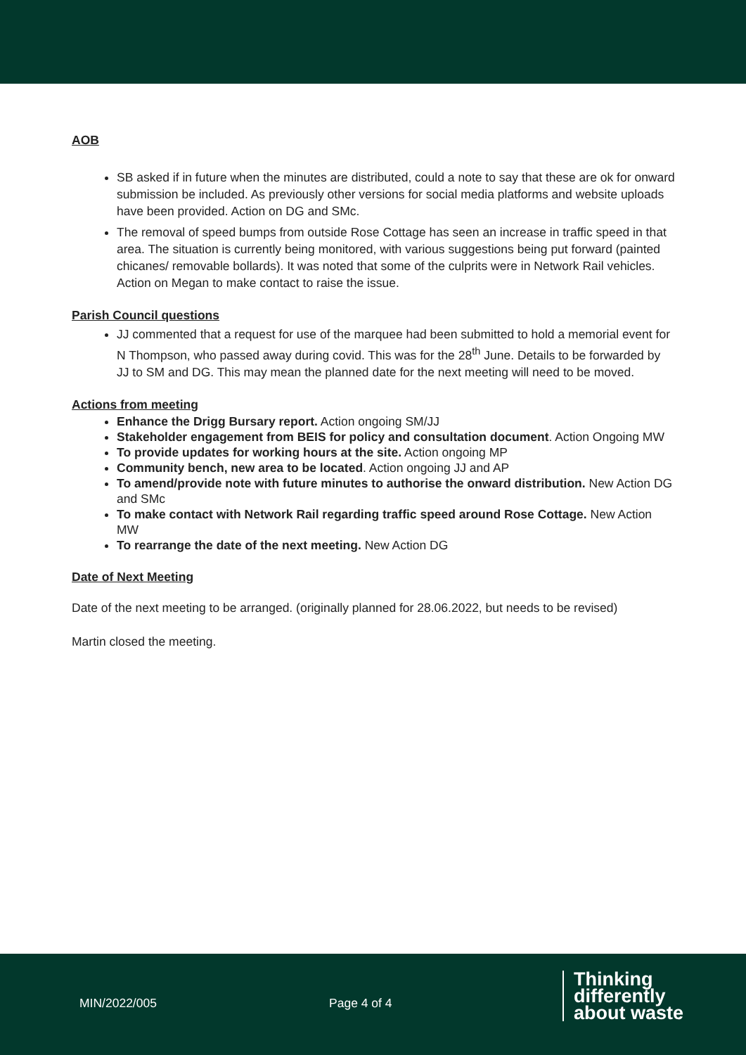AOB
SB asked if in future when the minutes are distributed, could a note to say that these are ok for onward submission be included. As previously other versions for social media platforms and website uploads have been provided. Action on DG and SMc.
The removal of speed bumps from outside Rose Cottage has seen an increase in traffic speed in that area. The situation is currently being monitored, with various suggestions being put forward (painted chicanes/ removable bollards). It was noted that some of the culprits were in Network Rail vehicles. Action on Megan to make contact to raise the issue.
Parish Council questions
JJ commented that a request for use of the marquee had been submitted to hold a memorial event for N Thompson, who passed away during covid. This was for the 28<sup>th</sup> June. Details to be forwarded by JJ to SM and DG. This may mean the planned date for the next meeting will need to be moved.
Actions from meeting
Enhance the Drigg Bursary report. Action ongoing SM/JJ
Stakeholder engagement from BEIS for policy and consultation document. Action Ongoing MW
To provide updates for working hours at the site. Action ongoing MP
Community bench, new area to be located. Action ongoing JJ and AP
To amend/provide note with future minutes to authorise the onward distribution. New Action DG and SMc
To make contact with Network Rail regarding traffic speed around Rose Cottage. New Action MW
To rearrange the date of the next meeting. New Action DG
Date of Next Meeting
Date of the next meeting to be arranged. (originally planned for 28.06.2022, but needs to be revised)
Martin closed the meeting.
MIN/2022/005 Page 4 of 4
Thinking
differently
about waste